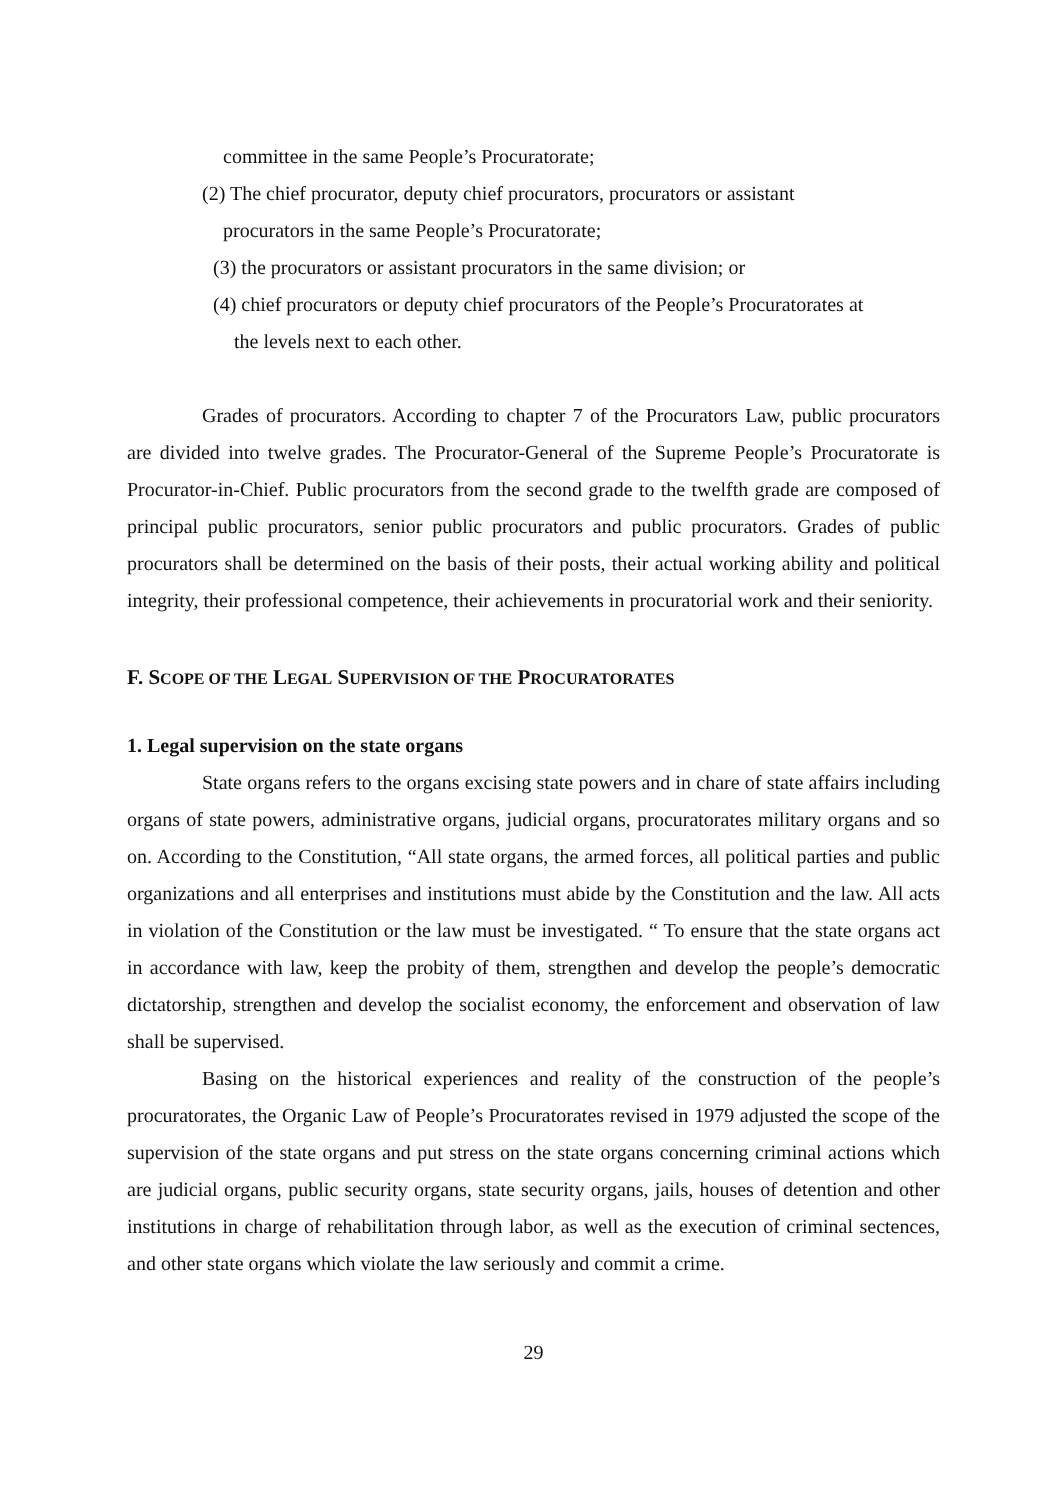committee in the same People’s Procuratorate;
(2) The chief procurator, deputy chief procurators, procurators or assistant
procurators in the same People’s Procuratorate;
(3) the procurators or assistant procurators in the same division; or
(4) chief procurators or deputy chief procurators of the People’s Procuratorates at
the levels next to each other.
Grades of procurators. According to chapter 7 of the Procurators Law, public procurators are divided into twelve grades. The Procurator-General of the Supreme People’s Procuratorate is Procurator-in-Chief. Public procurators from the second grade to the twelfth grade are composed of principal public procurators, senior public procurators and public procurators. Grades of public procurators shall be determined on the basis of their posts, their actual working ability and political integrity, their professional competence, their achievements in procuratorial work and their seniority.
F. SCOPE OF THE LEGAL SUPERVISION OF THE PROCURATORATES
1. Legal supervision on the state organs
State organs refers to the organs excising state powers and in chare of state affairs including organs of state powers, administrative organs, judicial organs, procuratorates military organs and so on. According to the Constitution, “All state organs, the armed forces, all political parties and public organizations and all enterprises and institutions must abide by the Constitution and the law. All acts in violation of the Constitution or the law must be investigated. “ To ensure that the state organs act in accordance with law, keep the probity of them, strengthen and develop the people’s democratic dictatorship, strengthen and develop the socialist economy, the enforcement and observation of law shall be supervised.
Basing on the historical experiences and reality of the construction of the people’s procuratorates, the Organic Law of People’s Procuratorates revised in 1979 adjusted the scope of the supervision of the state organs and put stress on the state organs concerning criminal actions which are judicial organs, public security organs, state security organs, jails, houses of detention and other institutions in charge of rehabilitation through labor, as well as the execution of criminal sectences, and other state organs which violate the law seriously and commit a crime.
29